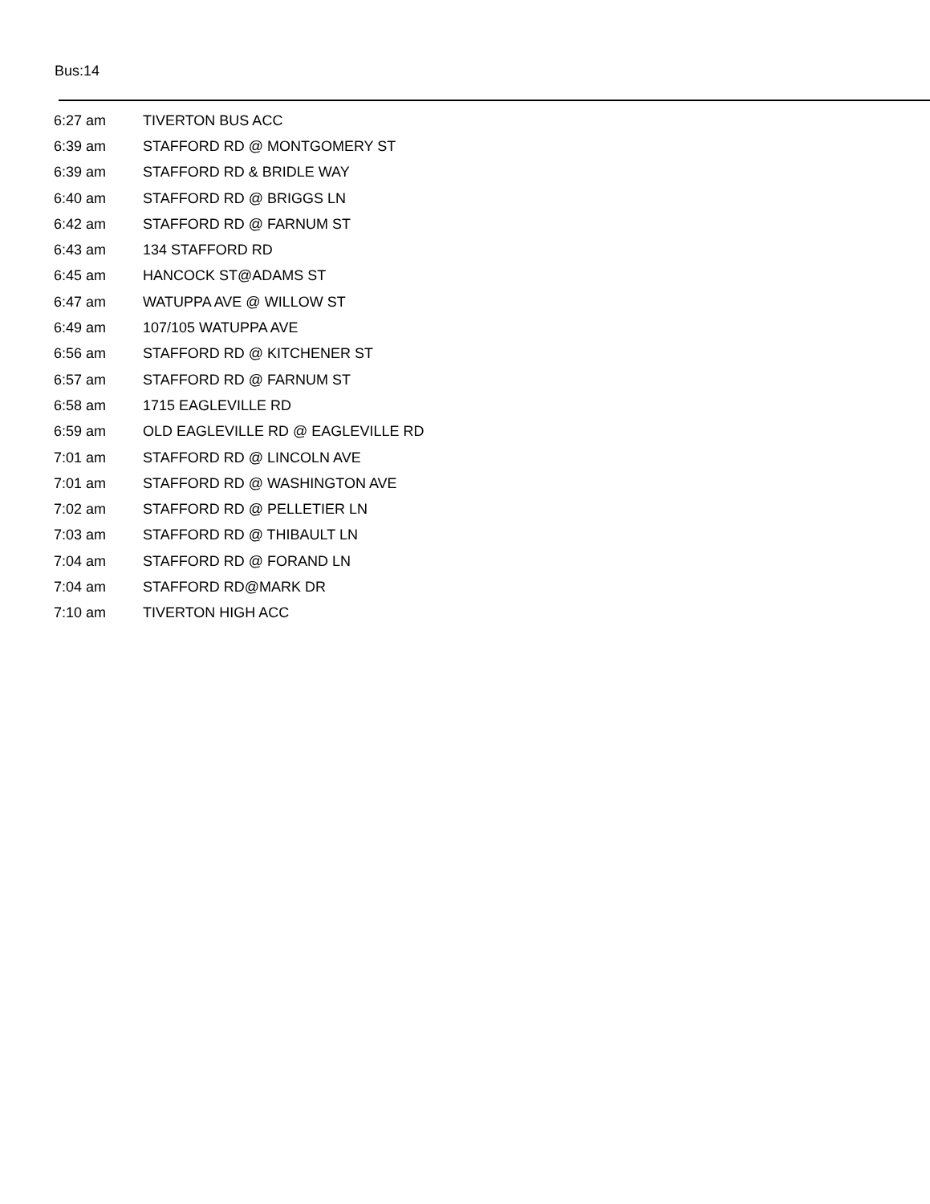Bus:14
| 6:27 am | TIVERTON BUS ACC |
| 6:39 am | STAFFORD RD @ MONTGOMERY ST |
| 6:39 am | STAFFORD RD & BRIDLE WAY |
| 6:40 am | STAFFORD RD @ BRIGGS LN |
| 6:42 am | STAFFORD RD @ FARNUM ST |
| 6:43 am | 134 STAFFORD RD |
| 6:45 am | HANCOCK ST@ADAMS ST |
| 6:47 am | WATUPPA AVE @ WILLOW ST |
| 6:49 am | 107/105 WATUPPA AVE |
| 6:56 am | STAFFORD RD @ KITCHENER ST |
| 6:57 am | STAFFORD RD @ FARNUM ST |
| 6:58 am | 1715 EAGLEVILLE RD |
| 6:59 am | OLD EAGLEVILLE RD @ EAGLEVILLE RD |
| 7:01 am | STAFFORD RD @ LINCOLN AVE |
| 7:01 am | STAFFORD RD @ WASHINGTON AVE |
| 7:02 am | STAFFORD RD @ PELLETIER LN |
| 7:03 am | STAFFORD RD @ THIBAULT LN |
| 7:04 am | STAFFORD RD @ FORAND LN |
| 7:04 am | STAFFORD RD@MARK DR |
| 7:10 am | TIVERTON HIGH ACC |